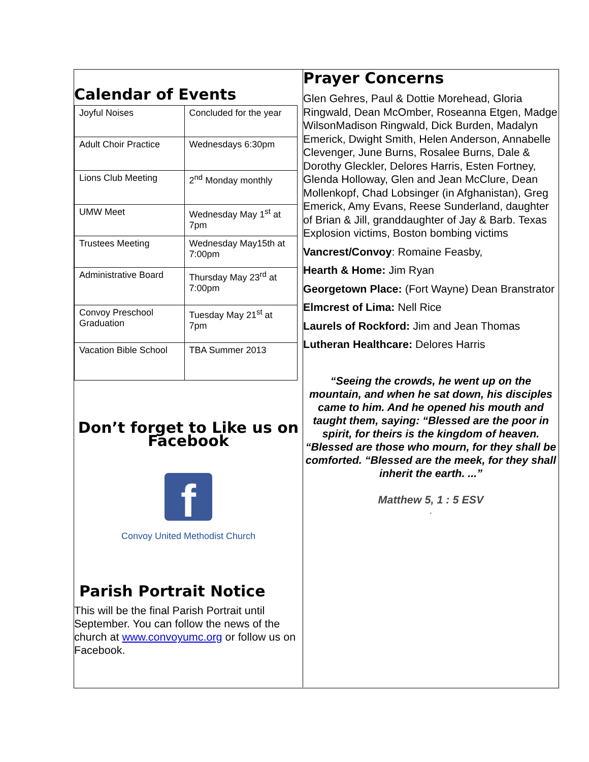Calendar of Events
| Joyful Noises | Concluded for the year |
| Adult Choir Practice | Wednesdays 6:30pm |
| Lions Club Meeting | 2<sup>nd</sup> Monday monthly |
| UMW Meet | Wednesday May 1<sup>st</sup> at 7pm |
| Trustees Meeting | Wednesday May15th at 7:00pm |
| Administrative Board | Thursday May 23<sup>rd</sup> at 7:00pm |
| Convoy Preschool Graduation | Tuesday May 21<sup>st</sup> at 7pm |
| Vacation Bible School | TBA Summer 2013 |
Don’t forget to Like us on Facebook
f
Convoy United Methodist Church
Parish Portrait Notice
This will be the final Parish Portrait until September. You can follow the news of the church at www.convoyumc.org or follow us on Facebook.
Prayer Concerns
Glen Gehres, Paul & Dottie Morehead, Gloria Ringwald, Dean McOmber, Roseanna Etgen, Madge WilsonMadison Ringwald, Dick Burden, Madalyn Emerick, Dwight Smith, Helen Anderson, Annabelle Clevenger, June Burns, Rosalee Burns, Dale & Dorothy Gleckler, Delores Harris, Esten Fortney, Glenda Holloway, Glen and Jean McClure, Dean Mollenkopf, Chad Lobsinger (in Afghanistan), Greg Emerick, Amy Evans, Reese Sunderland, daughter of Brian & Jill, granddaughter of Jay & Barb. Texas Explosion victims, Boston bombing victims
Vancrest/Convoy: Romaine Feasby,
Hearth & Home: Jim Ryan
Georgetown Place: (Fort Wayne) Dean Branstrator
Elmcrest of Lima: Nell Rice
Laurels of Rockford: Jim and Jean Thomas
Lutheran Healthcare: Delores Harris
“Seeing the crowds, he went up on the mountain, and when he sat down, his disciples came to him. And he opened his mouth and taught them, saying: “Blessed are the poor in spirit, for theirs is the kingdom of heaven. “Blessed are those who mourn, for they shall be comforted. “Blessed are the meek, for they shall inherit the earth. ...”
Matthew 5, 1 : 5 ESV
.